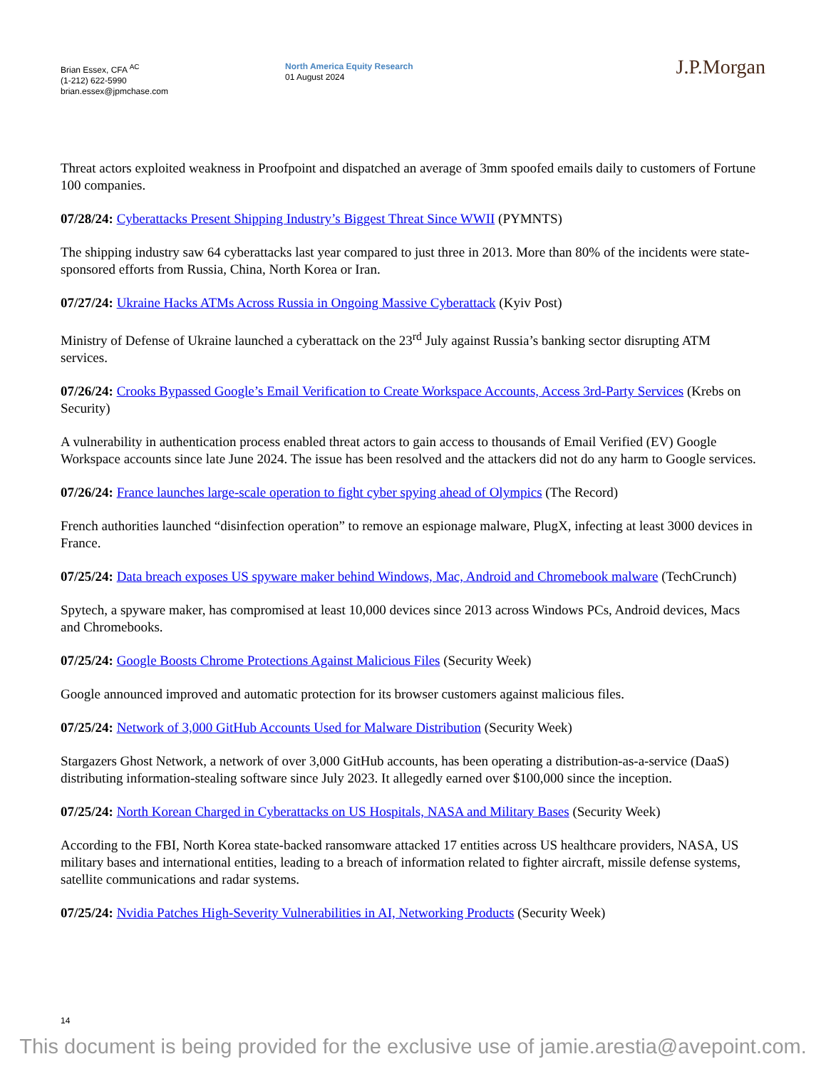Brian Essex, CFA <sup>AC</sup>
(1-212) 622-5990
brian.essex@jpmchase.com
North America Equity Research
01 August 2024
J.P.Morgan
Threat actors exploited weakness in Proofpoint and dispatched an average of 3mm spoofed emails daily to customers of Fortune 100 companies.
07/28/24: Cyberattacks Present Shipping Industry’s Biggest Threat Since WWII (PYMNTS)
The shipping industry saw 64 cyberattacks last year compared to just three in 2013. More than 80% of the incidents were state-sponsored efforts from Russia, China, North Korea or Iran.
07/27/24: Ukraine Hacks ATMs Across Russia in Ongoing Massive Cyberattack (Kyiv Post)
Ministry of Defense of Ukraine launched a cyberattack on the 23<sup>rd</sup> July against Russia’s banking sector disrupting ATM services.
07/26/24: Crooks Bypassed Google’s Email Verification to Create Workspace Accounts, Access 3rd-Party Services (Krebs on Security)
A vulnerability in authentication process enabled threat actors to gain access to thousands of Email Verified (EV) Google Workspace accounts since late June 2024. The issue has been resolved and the attackers did not do any harm to Google services.
07/26/24: France launches large-scale operation to fight cyber spying ahead of Olympics (The Record)
French authorities launched “disinfection operation” to remove an espionage malware, PlugX, infecting at least 3000 devices in France.
07/25/24: Data breach exposes US spyware maker behind Windows, Mac, Android and Chromebook malware (TechCrunch)
Spytech, a spyware maker, has compromised at least 10,000 devices since 2013 across Windows PCs, Android devices, Macs and Chromebooks.
07/25/24: Google Boosts Chrome Protections Against Malicious Files (Security Week)
Google announced improved and automatic protection for its browser customers against malicious files.
07/25/24: Network of 3,000 GitHub Accounts Used for Malware Distribution (Security Week)
Stargazers Ghost Network, a network of over 3,000 GitHub accounts, has been operating a distribution-as-a-service (DaaS) distributing information-stealing software since July 2023. It allegedly earned over $100,000 since the inception.
07/25/24: North Korean Charged in Cyberattacks on US Hospitals, NASA and Military Bases (Security Week)
According to the FBI, North Korea state-backed ransomware attacked 17 entities across US healthcare providers, NASA, US military bases and international entities, leading to a breach of information related to fighter aircraft, missile defense systems, satellite communications and radar systems.
07/25/24: Nvidia Patches High-Severity Vulnerabilities in AI, Networking Products (Security Week)
14
This document is being provided for the exclusive use of jamie.arestia@avepoint.com.